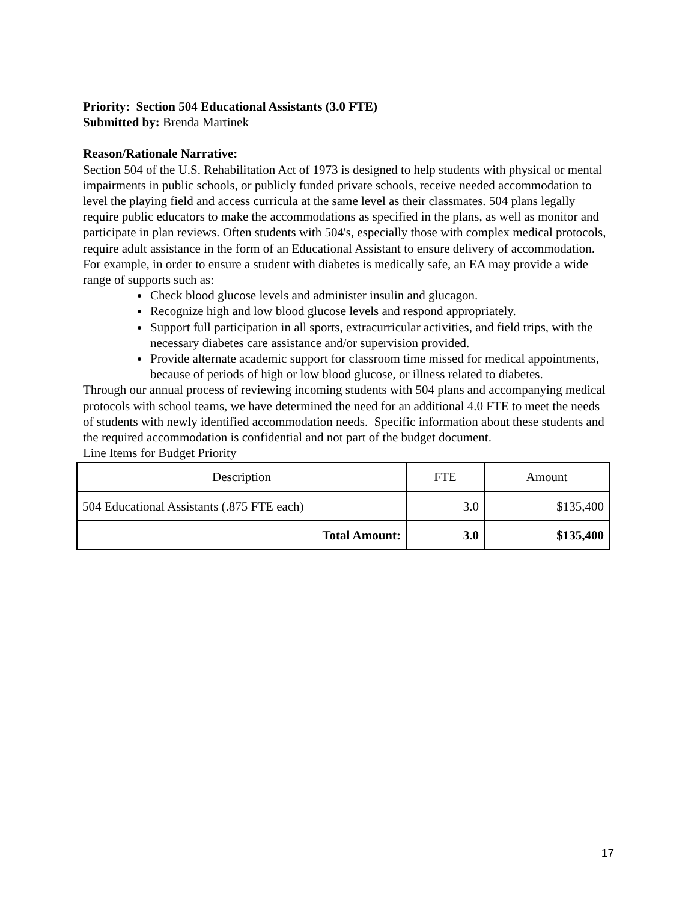Priority: Section 504 Educational Assistants (3.0 FTE)
Submitted by: Brenda Martinek
Reason/Rationale Narrative:
Section 504 of the U.S. Rehabilitation Act of 1973 is designed to help students with physical or mental impairments in public schools, or publicly funded private schools, receive needed accommodation to level the playing field and access curricula at the same level as their classmates. 504 plans legally require public educators to make the accommodations as specified in the plans, as well as monitor and participate in plan reviews. Often students with 504's, especially those with complex medical protocols, require adult assistance in the form of an Educational Assistant to ensure delivery of accommodation. For example, in order to ensure a student with diabetes is medically safe, an EA may provide a wide range of supports such as:
Check blood glucose levels and administer insulin and glucagon.
Recognize high and low blood glucose levels and respond appropriately.
Support full participation in all sports, extracurricular activities, and field trips, with the necessary diabetes care assistance and/or supervision provided.
Provide alternate academic support for classroom time missed for medical appointments, because of periods of high or low blood glucose, or illness related to diabetes.
Through our annual process of reviewing incoming students with 504 plans and accompanying medical protocols with school teams, we have determined the need for an additional 4.0 FTE to meet the needs of students with newly identified accommodation needs. Specific information about these students and the required accommodation is confidential and not part of the budget document.
Line Items for Budget Priority
| Description | FTE | Amount |
| --- | --- | --- |
| 504 Educational Assistants (.875 FTE each) | 3.0 | $135,400 |
| Total Amount: | 3.0 | $135,400 |
17